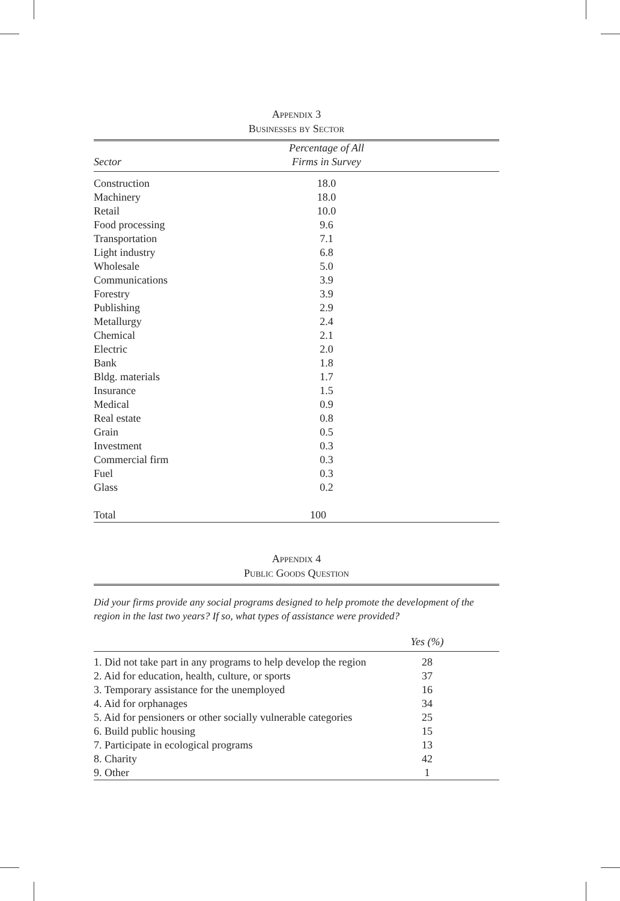Appendix 3
Businesses by Sector
| Sector | Percentage of All Firms in Survey | |
| --- | --- | --- |
| Construction | 18.0 | |
| Machinery | 18.0 | |
| Retail | 10.0 | |
| Food processing | 9.6 | |
| Transportation | 7.1 | |
| Light industry | 6.8 | |
| Wholesale | 5.0 | |
| Communications | 3.9 | |
| Forestry | 3.9 | |
| Publishing | 2.9 | |
| Metallurgy | 2.4 | |
| Chemical | 2.1 | |
| Electric | 2.0 | |
| Bank | 1.8 | |
| Bldg. materials | 1.7 | |
| Insurance | 1.5 | |
| Medical | 0.9 | |
| Real estate | 0.8 | |
| Grain | 0.5 | |
| Investment | 0.3 | |
| Commercial firm | 0.3 | |
| Fuel | 0.3 | |
| Glass | 0.2 | |
| Total | 100 | |
Appendix 4
Public Goods Question
Did your firms provide any social programs designed to help promote the development of the region in the last two years? If so, what types of assistance were provided?
| | Yes (%) | |
| --- | --- | --- |
| 1. Did not take part in any programs to help develop the region | 28 | |
| 2. Aid for education, health, culture, or sports | 37 | |
| 3. Temporary assistance for the unemployed | 16 | |
| 4. Aid for orphanages | 34 | |
| 5. Aid for pensioners or other socially vulnerable categories | 25 | |
| 6. Build public housing | 15 | |
| 7. Participate in ecological programs | 13 | |
| 8. Charity | 42 | |
| 9. Other | 1 | |